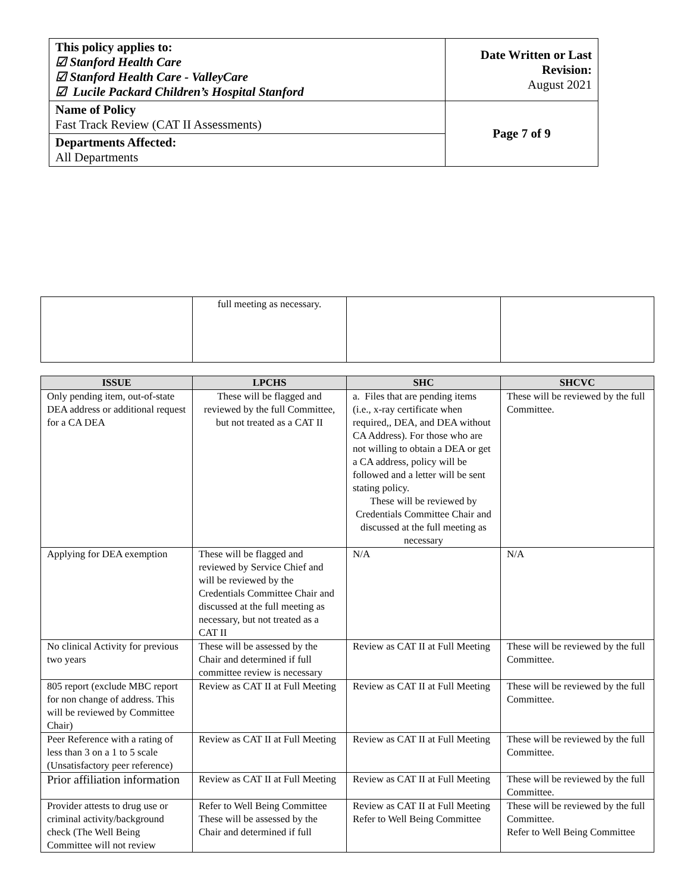| This policy applies to: ☑ Stanford Health Care ☑ Stanford Health Care - ValleyCare ☑ Lucile Packard Children’s Hospital Stanford | Date Written or Last Revision: August 2021 |
| Name of Policy Fast Track Review (CAT II Assessments) | Page 7 of 9 |
| Departments Affected: All Departments | |
| | full meeting as necessary. | | |
| ISSUE | LPCHS | SHC | SHCVC |
| --- | --- | --- | --- |
| Only pending item, out-of-state DEA address or additional request for a CA DEA | These will be flagged and reviewed by the full Committee, but not treated as a CAT II | a. Files that are pending items (i.e., x-ray certificate when required,, DEA, and DEA without CA Address). For those who are not willing to obtain a DEA or get a CA address, policy will be followed and a letter will be sent stating policy. These will be reviewed by Credentials Committee Chair and discussed at the full meeting as necessary | These will be reviewed by the full Committee. |
| Applying for DEA exemption | These will be flagged and reviewed by Service Chief and will be reviewed by the Credentials Committee Chair and discussed at the full meeting as necessary, but not treated as a CAT II | N/A | N/A |
| No clinical Activity for previous two years | These will be assessed by the Chair and determined if full committee review is necessary | Review as CAT II at Full Meeting | These will be reviewed by the full Committee. |
| 805 report (exclude MBC report for non change of address. This will be reviewed by Committee Chair) | Review as CAT II at Full Meeting | Review as CAT II at Full Meeting | These will be reviewed by the full Committee. |
| Peer Reference with a rating of less than 3 on a 1 to 5 scale (Unsatisfactory peer reference) | Review as CAT II at Full Meeting | Review as CAT II at Full Meeting | These will be reviewed by the full Committee. |
| Prior affiliation information | Review as CAT II at Full Meeting | Review as CAT II at Full Meeting | These will be reviewed by the full Committee. |
| Provider attests to drug use or criminal activity/background check (The Well Being Committee will not review | Refer to Well Being Committee These will be assessed by the Chair and determined if full | Review as CAT II at Full Meeting Refer to Well Being Committee | These will be reviewed by the full Committee. Refer to Well Being Committee |